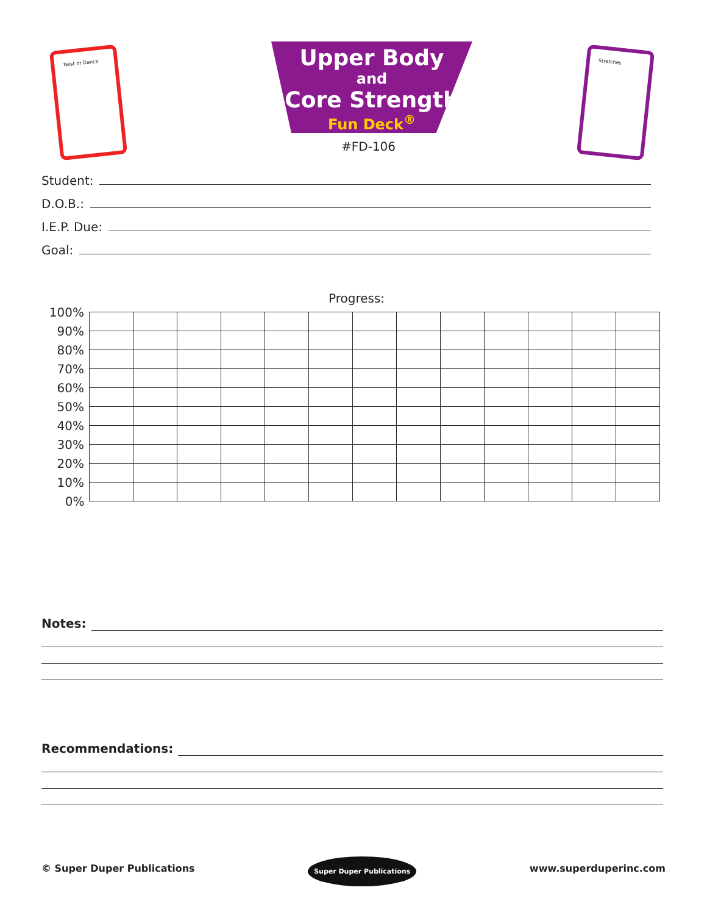Twist or Dance
Upper Body
and
Core Strength
Fun Deck<sup>®</sup>
#FD-106
Stretches
Student:
D.O.B.:
I.E.P. Due:
Goal:
Progress:
| 100% | | | | | | | | | | | | | |
| 90% | | | | | | | | | | | | | |
| 80% | | | | | | | | | | | | | |
| 70% | | | | | | | | | | | | | |
| 60% | | | | | | | | | | | | | |
| 50% | | | | | | | | | | | | | |
| 40% | | | | | | | | | | | | | |
| 30% | | | | | | | | | | | | | |
| 20% | | | | | | | | | | | | | |
| 10% | | | | | | | | | | | | | |
| 0% | | | | | | | | | | | | | |
Notes:
Recommendations:
© Super Duper Publications Super Duper Publications www.superduperinc.com